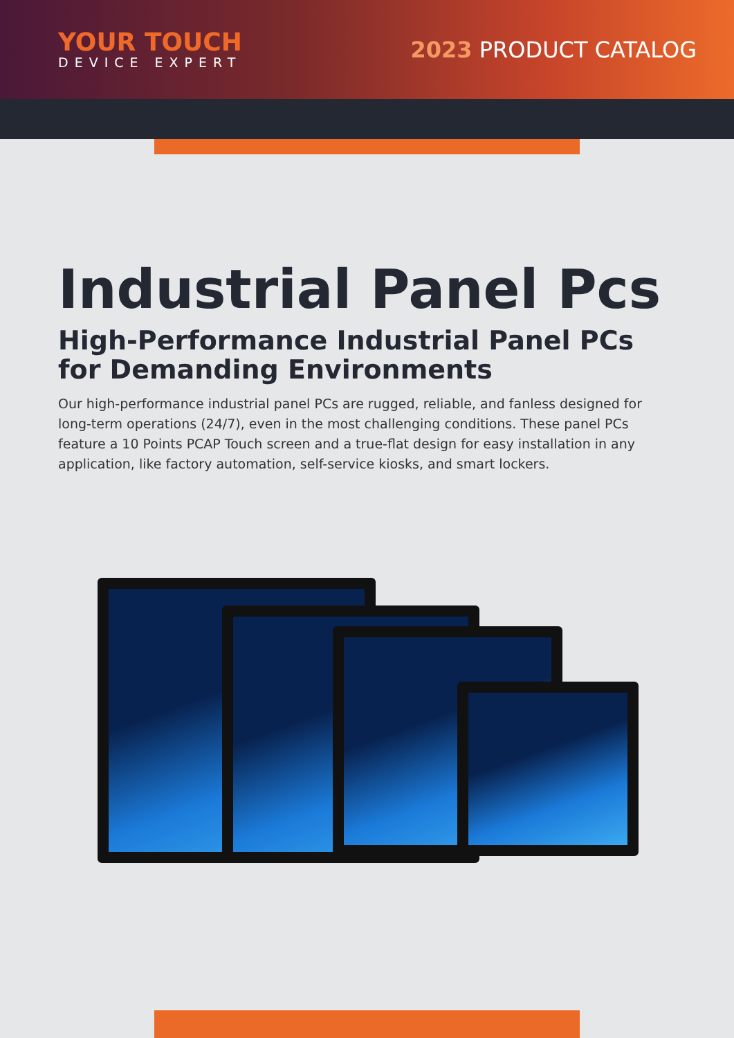YOUR TOUCH
DEVICE EXPERT
2023 PRODUCT CATALOG
Industrial Panel Pcs
High-Performance Industrial Panel PCs for Demanding Environments
Our high-performance industrial panel PCs are rugged, reliable, and fanless designed for long-term operations (24/7), even in the most challenging conditions. These panel PCs feature a 10 Points PCAP Touch screen and a true-flat design for easy installation in any application, like factory automation, self-service kiosks, and smart lockers.